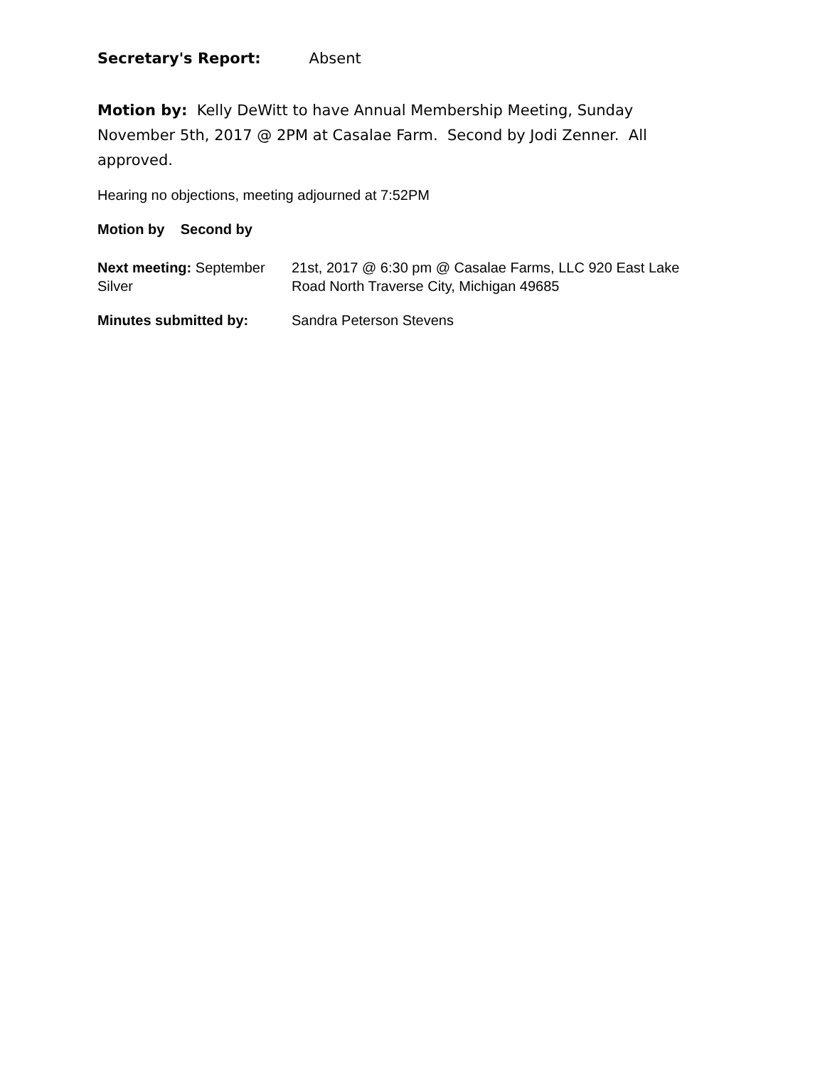Secretary's Report: Absent
Motion by: Kelly DeWitt to have Annual Membership Meeting, Sunday November 5th, 2017 @ 2PM at Casalae Farm. Second by Jodi Zenner. All approved.
Hearing no objections, meeting adjourned at 7:52PM
Motion by Second by
Next meeting: September Silver
21st, 2017 @ 6:30 pm @ Casalae Farms, LLC 920 East Lake Road North Traverse City, Michigan 49685
Minutes submitted by:
Sandra Peterson Stevens